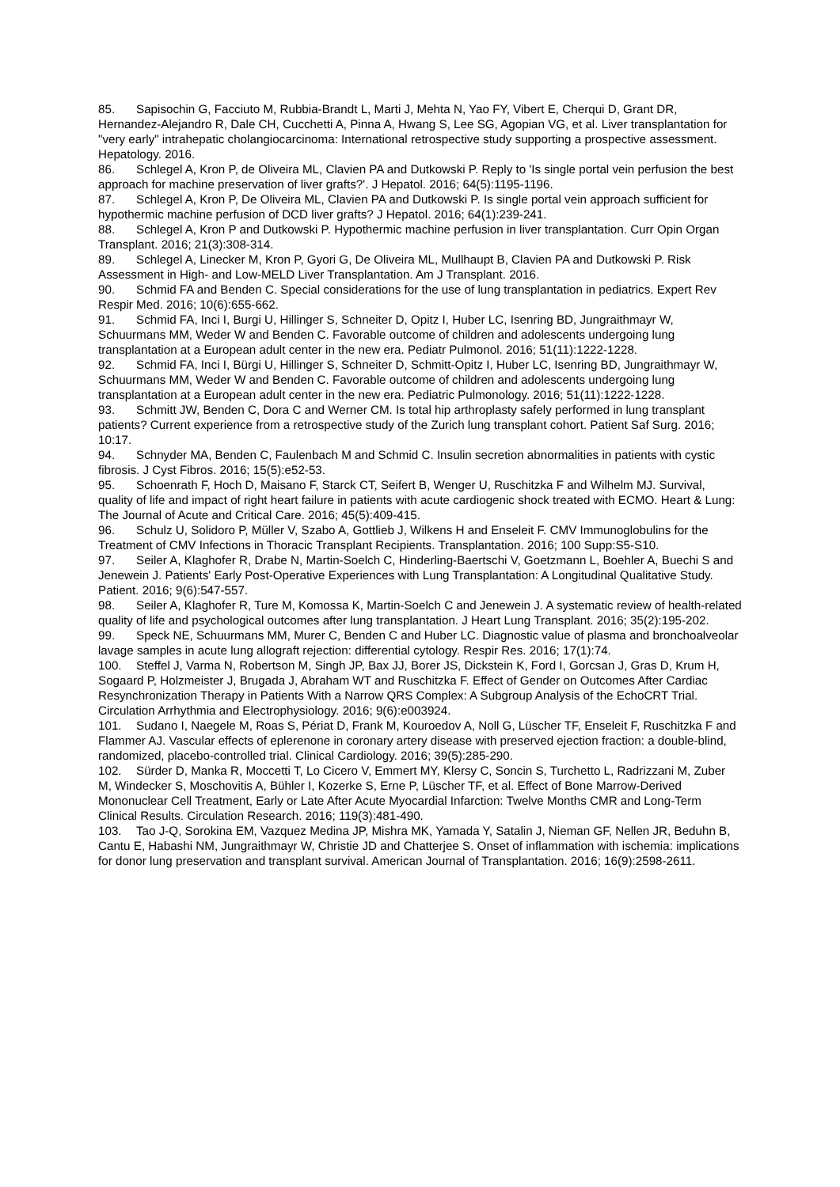85. Sapisochin G, Facciuto M, Rubbia-Brandt L, Marti J, Mehta N, Yao FY, Vibert E, Cherqui D, Grant DR, Hernandez-Alejandro R, Dale CH, Cucchetti A, Pinna A, Hwang S, Lee SG, Agopian VG, et al. Liver transplantation for "very early" intrahepatic cholangiocarcinoma: International retrospective study supporting a prospective assessment. Hepatology. 2016.
86. Schlegel A, Kron P, de Oliveira ML, Clavien PA and Dutkowski P. Reply to 'Is single portal vein perfusion the best approach for machine preservation of liver grafts?'. J Hepatol. 2016; 64(5):1195-1196.
87. Schlegel A, Kron P, De Oliveira ML, Clavien PA and Dutkowski P. Is single portal vein approach sufficient for hypothermic machine perfusion of DCD liver grafts? J Hepatol. 2016; 64(1):239-241.
88. Schlegel A, Kron P and Dutkowski P. Hypothermic machine perfusion in liver transplantation. Curr Opin Organ Transplant. 2016; 21(3):308-314.
89. Schlegel A, Linecker M, Kron P, Gyori G, De Oliveira ML, Mullhaupt B, Clavien PA and Dutkowski P. Risk Assessment in High- and Low-MELD Liver Transplantation. Am J Transplant. 2016.
90. Schmid FA and Benden C. Special considerations for the use of lung transplantation in pediatrics. Expert Rev Respir Med. 2016; 10(6):655-662.
91. Schmid FA, Inci I, Burgi U, Hillinger S, Schneiter D, Opitz I, Huber LC, Isenring BD, Jungraithmayr W, Schuurmans MM, Weder W and Benden C. Favorable outcome of children and adolescents undergoing lung transplantation at a European adult center in the new era. Pediatr Pulmonol. 2016; 51(11):1222-1228.
92. Schmid FA, Inci I, Bürgi U, Hillinger S, Schneiter D, Schmitt-Opitz I, Huber LC, Isenring BD, Jungraithmayr W, Schuurmans MM, Weder W and Benden C. Favorable outcome of children and adolescents undergoing lung transplantation at a European adult center in the new era. Pediatric Pulmonology. 2016; 51(11):1222-1228.
93. Schmitt JW, Benden C, Dora C and Werner CM. Is total hip arthroplasty safely performed in lung transplant patients? Current experience from a retrospective study of the Zurich lung transplant cohort. Patient Saf Surg. 2016; 10:17.
94. Schnyder MA, Benden C, Faulenbach M and Schmid C. Insulin secretion abnormalities in patients with cystic fibrosis. J Cyst Fibros. 2016; 15(5):e52-53.
95. Schoenrath F, Hoch D, Maisano F, Starck CT, Seifert B, Wenger U, Ruschitzka F and Wilhelm MJ. Survival, quality of life and impact of right heart failure in patients with acute cardiogenic shock treated with ECMO. Heart & Lung: The Journal of Acute and Critical Care. 2016; 45(5):409-415.
96. Schulz U, Solidoro P, Müller V, Szabo A, Gottlieb J, Wilkens H and Enseleit F. CMV Immunoglobulins for the Treatment of CMV Infections in Thoracic Transplant Recipients. Transplantation. 2016; 100 Supp:S5-S10.
97. Seiler A, Klaghofer R, Drabe N, Martin-Soelch C, Hinderling-Baertschi V, Goetzmann L, Boehler A, Buechi S and Jenewein J. Patients' Early Post-Operative Experiences with Lung Transplantation: A Longitudinal Qualitative Study. Patient. 2016; 9(6):547-557.
98. Seiler A, Klaghofer R, Ture M, Komossa K, Martin-Soelch C and Jenewein J. A systematic review of health-related quality of life and psychological outcomes after lung transplantation. J Heart Lung Transplant. 2016; 35(2):195-202.
99. Speck NE, Schuurmans MM, Murer C, Benden C and Huber LC. Diagnostic value of plasma and bronchoalveolar lavage samples in acute lung allograft rejection: differential cytology. Respir Res. 2016; 17(1):74.
100. Steffel J, Varma N, Robertson M, Singh JP, Bax JJ, Borer JS, Dickstein K, Ford I, Gorcsan J, Gras D, Krum H, Sogaard P, Holzmeister J, Brugada J, Abraham WT and Ruschitzka F. Effect of Gender on Outcomes After Cardiac Resynchronization Therapy in Patients With a Narrow QRS Complex: A Subgroup Analysis of the EchoCRT Trial. Circulation Arrhythmia and Electrophysiology. 2016; 9(6):e003924.
101. Sudano I, Naegele M, Roas S, Périat D, Frank M, Kouroedov A, Noll G, Lüscher TF, Enseleit F, Ruschitzka F and Flammer AJ. Vascular effects of eplerenone in coronary artery disease with preserved ejection fraction: a double-blind, randomized, placebo-controlled trial. Clinical Cardiology. 2016; 39(5):285-290.
102. Sürder D, Manka R, Moccetti T, Lo Cicero V, Emmert MY, Klersy C, Soncin S, Turchetto L, Radrizzani M, Zuber M, Windecker S, Moschovitis A, Bühler I, Kozerke S, Erne P, Lüscher TF, et al. Effect of Bone Marrow-Derived Mononuclear Cell Treatment, Early or Late After Acute Myocardial Infarction: Twelve Months CMR and Long-Term Clinical Results. Circulation Research. 2016; 119(3):481-490.
103. Tao J-Q, Sorokina EM, Vazquez Medina JP, Mishra MK, Yamada Y, Satalin J, Nieman GF, Nellen JR, Beduhn B, Cantu E, Habashi NM, Jungraithmayr W, Christie JD and Chatterjee S. Onset of inflammation with ischemia: implications for donor lung preservation and transplant survival. American Journal of Transplantation. 2016; 16(9):2598-2611.